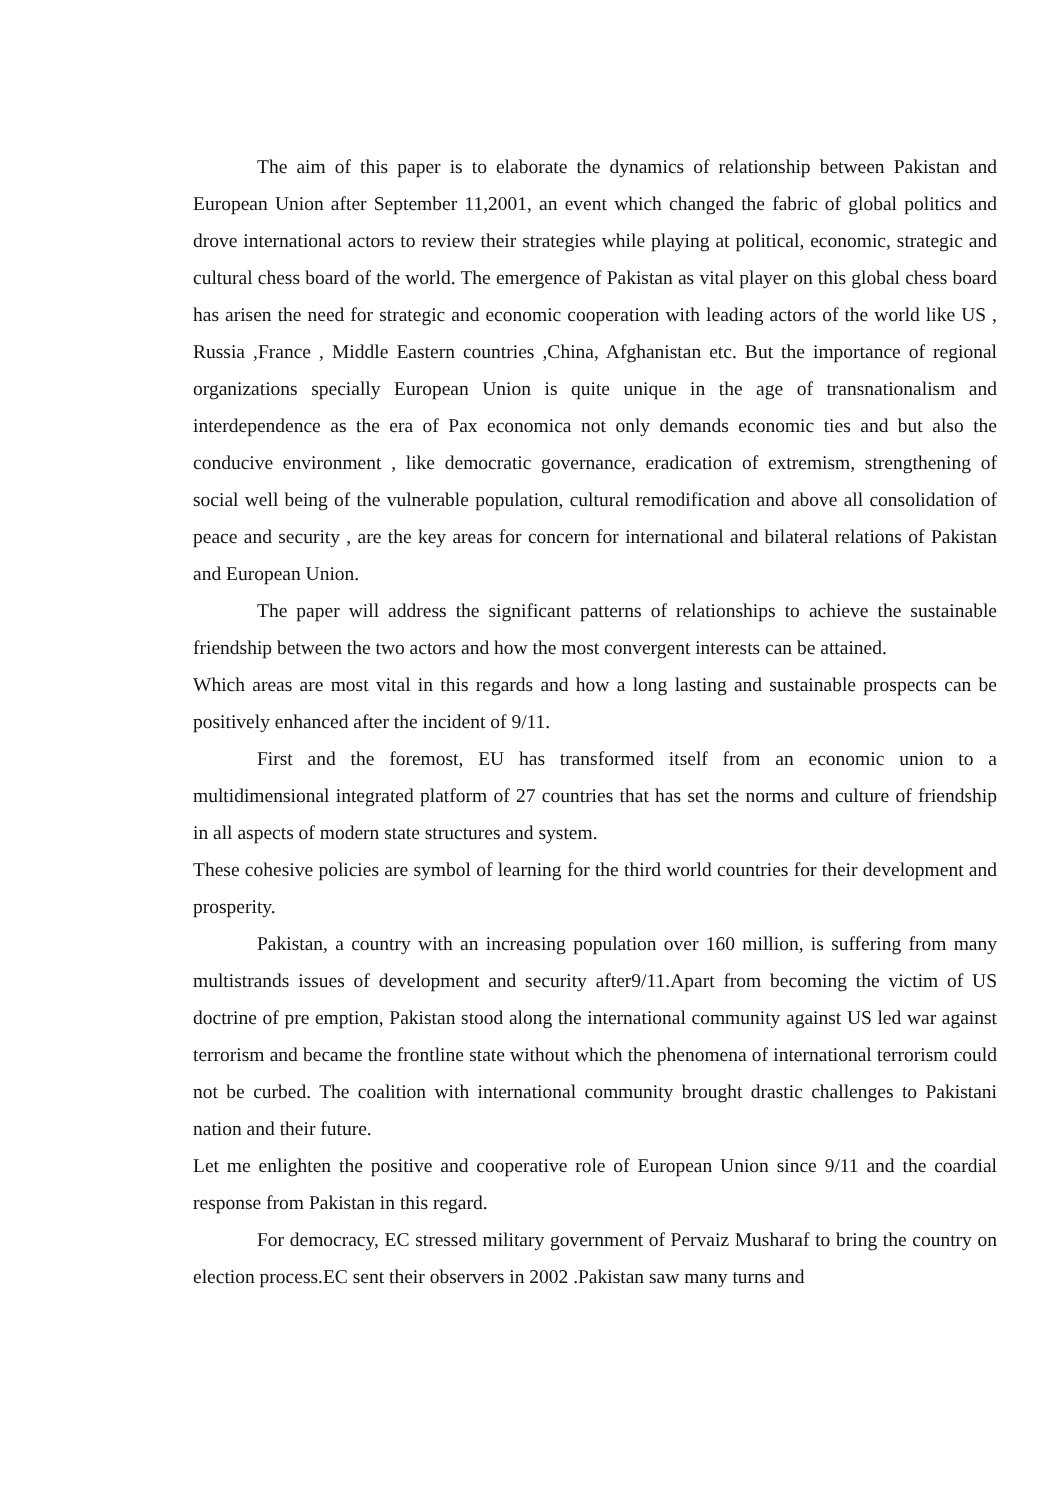The aim of this paper is to elaborate the dynamics of relationship between Pakistan and European Union after September 11,2001, an event which changed the fabric of global politics and drove international actors to review their strategies while playing at political, economic, strategic and cultural chess board of the world. The emergence of Pakistan as vital player on this global chess board has arisen the need for strategic and economic cooperation with leading actors of the world like US , Russia ,France , Middle Eastern countries ,China, Afghanistan etc. But the importance of regional organizations specially European Union is quite unique in the age of transnationalism and interdependence as the era of Pax economica not only demands economic ties and but also the conducive environment , like democratic governance, eradication of extremism, strengthening of social well being of the vulnerable population, cultural remodification and above all consolidation of peace and security , are the key areas for concern for international and bilateral relations of Pakistan and European Union.
The paper will address the significant patterns of relationships to achieve the sustainable friendship between the two actors and how the most convergent interests can be attained.
Which areas are most vital in this regards and how a long lasting and sustainable prospects can be positively enhanced after the incident of 9/11.
First and the foremost, EU has transformed itself from an economic union to a multidimensional integrated platform of 27 countries that has set the norms and culture of friendship in all aspects of modern state structures and system.
These cohesive policies are symbol of learning for the third world countries for their development and prosperity.
Pakistan, a country with an increasing population over 160 million, is suffering from many multistrands issues of development and security after9/11.Apart from becoming the victim of US doctrine of pre emption, Pakistan stood along the international community against US led war against terrorism and became the frontline state without which the phenomena of international terrorism could not be curbed. The coalition with international community brought drastic challenges to Pakistani nation and their future.
Let me enlighten the positive and cooperative role of European Union since 9/11 and the coardial response from Pakistan in this regard.
For democracy, EC stressed military government of Pervaiz Musharaf to bring the country on election process.EC sent their observers in 2002 .Pakistan saw many turns and